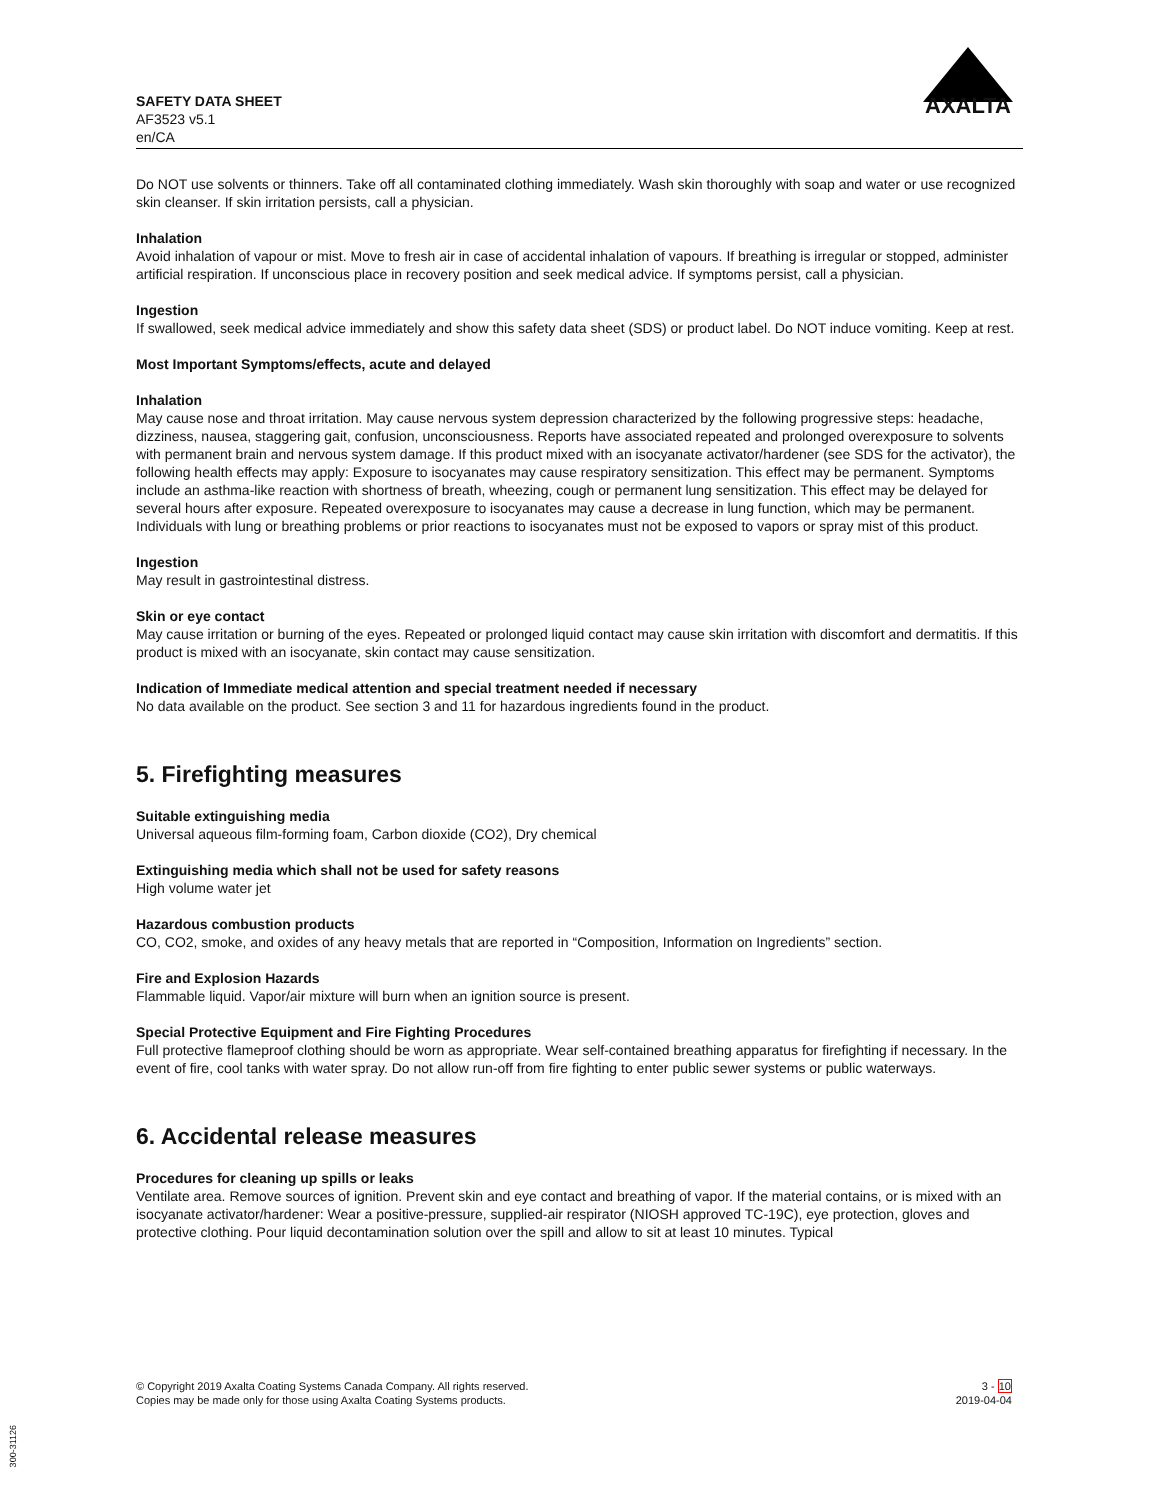SAFETY DATA SHEET
AF3523 v5.1
en/CA
AXALTA
Do NOT use solvents or thinners. Take off all contaminated clothing immediately. Wash skin thoroughly with soap and water or use recognized skin cleanser. If skin irritation persists, call a physician.
Inhalation
Avoid inhalation of vapour or mist. Move to fresh air in case of accidental inhalation of vapours. If breathing is irregular or stopped, administer artificial respiration. If unconscious place in recovery position and seek medical advice. If symptoms persist, call a physician.
Ingestion
If swallowed, seek medical advice immediately and show this safety data sheet (SDS) or product label. Do NOT induce vomiting. Keep at rest.
Most Important Symptoms/effects, acute and delayed
Inhalation
May cause nose and throat irritation. May cause nervous system depression characterized by the following progressive steps: headache, dizziness, nausea, staggering gait, confusion, unconsciousness. Reports have associated repeated and prolonged overexposure to solvents with permanent brain and nervous system damage. If this product mixed with an isocyanate activator/hardener (see SDS for the activator), the following health effects may apply: Exposure to isocyanates may cause respiratory sensitization. This effect may be permanent. Symptoms include an asthma-like reaction with shortness of breath, wheezing, cough or permanent lung sensitization. This effect may be delayed for several hours after exposure. Repeated overexposure to isocyanates may cause a decrease in lung function, which may be permanent. Individuals with lung or breathing problems or prior reactions to isocyanates must not be exposed to vapors or spray mist of this product.
Ingestion
May result in gastrointestinal distress.
Skin or eye contact
May cause irritation or burning of the eyes. Repeated or prolonged liquid contact may cause skin irritation with discomfort and dermatitis. If this product is mixed with an isocyanate, skin contact may cause sensitization.
Indication of Immediate medical attention and special treatment needed if necessary
No data available on the product. See section 3 and 11 for hazardous ingredients found in the product.
5. Firefighting measures
Suitable extinguishing media
Universal aqueous film-forming foam, Carbon dioxide (CO2), Dry chemical
Extinguishing media which shall not be used for safety reasons
High volume water jet
Hazardous combustion products
CO, CO2, smoke, and oxides of any heavy metals that are reported in “Composition, Information on Ingredients” section.
Fire and Explosion Hazards
Flammable liquid. Vapor/air mixture will burn when an ignition source is present.
Special Protective Equipment and Fire Fighting Procedures
Full protective flameproof clothing should be worn as appropriate. Wear self-contained breathing apparatus for firefighting if necessary. In the event of fire, cool tanks with water spray. Do not allow run-off from fire fighting to enter public sewer systems or public waterways.
6. Accidental release measures
Procedures for cleaning up spills or leaks
Ventilate area. Remove sources of ignition. Prevent skin and eye contact and breathing of vapor. If the material contains, or is mixed with an isocyanate activator/hardener: Wear a positive-pressure, supplied-air respirator (NIOSH approved TC-19C), eye protection, gloves and protective clothing. Pour liquid decontamination solution over the spill and allow to sit at least 10 minutes. Typical
© Copyright 2019 Axalta Coating Systems Canada Company. All rights reserved.
Copies may be made only for those using Axalta Coating Systems products.
3 - 10
2019-04-04
300-31126